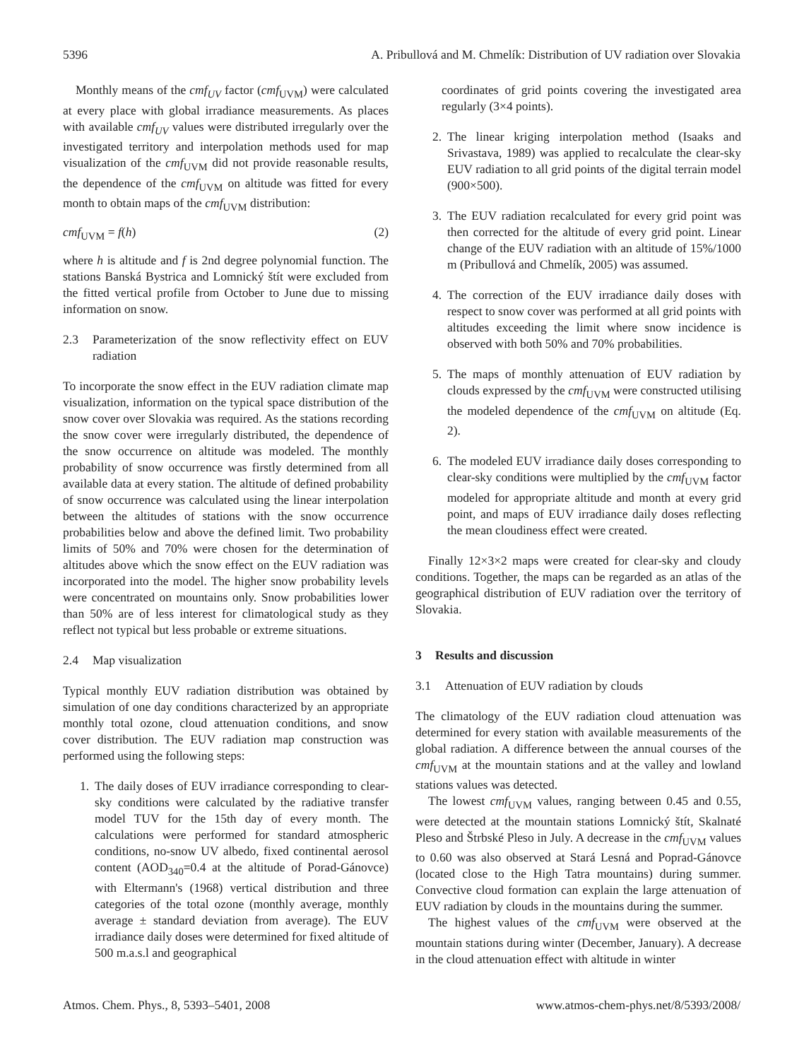5396 A. Pribullová and M. Chmelík: Distribution of UV radiation over Slovakia
Monthly means of the cmf<sub>UV</sub> factor (cmf<sub>UVM</sub>) were calculated at every place with global irradiance measurements. As places with available cmf<sub>UV</sub> values were distributed irregularly over the investigated territory and interpolation methods used for map visualization of the cmf<sub>UVM</sub> did not provide reasonable results, the dependence of the cmf<sub>UVM</sub> on altitude was fitted for every month to obtain maps of the cmf<sub>UVM</sub> distribution:
cmf<sub>UVM</sub> = f(h) (2)
where h is altitude and f is 2nd degree polynomial function. The stations Banská Bystrica and Lomnický štít were excluded from the fitted vertical profile from October to June due to missing information on snow.
2.3 Parameterization of the snow reflectivity effect on EUV radiation
To incorporate the snow effect in the EUV radiation climate map visualization, information on the typical space distribution of the snow cover over Slovakia was required. As the stations recording the snow cover were irregularly distributed, the dependence of the snow occurrence on altitude was modeled. The monthly probability of snow occurrence was firstly determined from all available data at every station. The altitude of defined probability of snow occurrence was calculated using the linear interpolation between the altitudes of stations with the snow occurrence probabilities below and above the defined limit. Two probability limits of 50% and 70% were chosen for the determination of altitudes above which the snow effect on the EUV radiation was incorporated into the model. The higher snow probability levels were concentrated on mountains only. Snow probabilities lower than 50% are of less interest for climatological study as they reflect not typical but less probable or extreme situations.
2.4 Map visualization
Typical monthly EUV radiation distribution was obtained by simulation of one day conditions characterized by an appropriate monthly total ozone, cloud attenuation conditions, and snow cover distribution. The EUV radiation map construction was performed using the following steps:
1. The daily doses of EUV irradiance corresponding to clear-sky conditions were calculated by the radiative transfer model TUV for the 15th day of every month. The calculations were performed for standard atmospheric conditions, no-snow UV albedo, fixed continental aerosol content (AOD<sub>340</sub>=0.4 at the altitude of Porad-Gánovce) with Eltermann's (1968) vertical distribution and three categories of the total ozone (monthly average, monthly average ± standard deviation from average). The EUV irradiance daily doses were determined for fixed altitude of 500 m.a.s.l and geographical
coordinates of grid points covering the investigated area regularly (3×4 points).
2. The linear kriging interpolation method (Isaaks and Srivastava, 1989) was applied to recalculate the clear-sky EUV radiation to all grid points of the digital terrain model (900×500).
3. The EUV radiation recalculated for every grid point was then corrected for the altitude of every grid point. Linear change of the EUV radiation with an altitude of 15%/1000 m (Pribullová and Chmelík, 2005) was assumed.
4. The correction of the EUV irradiance daily doses with respect to snow cover was performed at all grid points with altitudes exceeding the limit where snow incidence is observed with both 50% and 70% probabilities.
5. The maps of monthly attenuation of EUV radiation by clouds expressed by the cmf<sub>UVM</sub> were constructed utilising the modeled dependence of the cmf<sub>UVM</sub> on altitude (Eq. 2).
6. The modeled EUV irradiance daily doses corresponding to clear-sky conditions were multiplied by the cmf<sub>UVM</sub> factor modeled for appropriate altitude and month at every grid point, and maps of EUV irradiance daily doses reflecting the mean cloudiness effect were created.
Finally 12×3×2 maps were created for clear-sky and cloudy conditions. Together, the maps can be regarded as an atlas of the geographical distribution of EUV radiation over the territory of Slovakia.
3 Results and discussion
3.1 Attenuation of EUV radiation by clouds
The climatology of the EUV radiation cloud attenuation was determined for every station with available measurements of the global radiation. A difference between the annual courses of the cmf<sub>UVM</sub> at the mountain stations and at the valley and lowland stations values was detected.
The lowest cmf<sub>UVM</sub> values, ranging between 0.45 and 0.55, were detected at the mountain stations Lomnický štít, Skalnaté Pleso and Štrbské Pleso in July. A decrease in the cmf<sub>UVM</sub> values to 0.60 was also observed at Stará Lesná and Poprad-Gánovce (located close to the High Tatra mountains) during summer. Convective cloud formation can explain the large attenuation of EUV radiation by clouds in the mountains during the summer.
The highest values of the cmf<sub>UVM</sub> were observed at the mountain stations during winter (December, January). A decrease in the cloud attenuation effect with altitude in winter
Atmos. Chem. Phys., 8, 5393–5401, 2008 www.atmos-chem-phys.net/8/5393/2008/